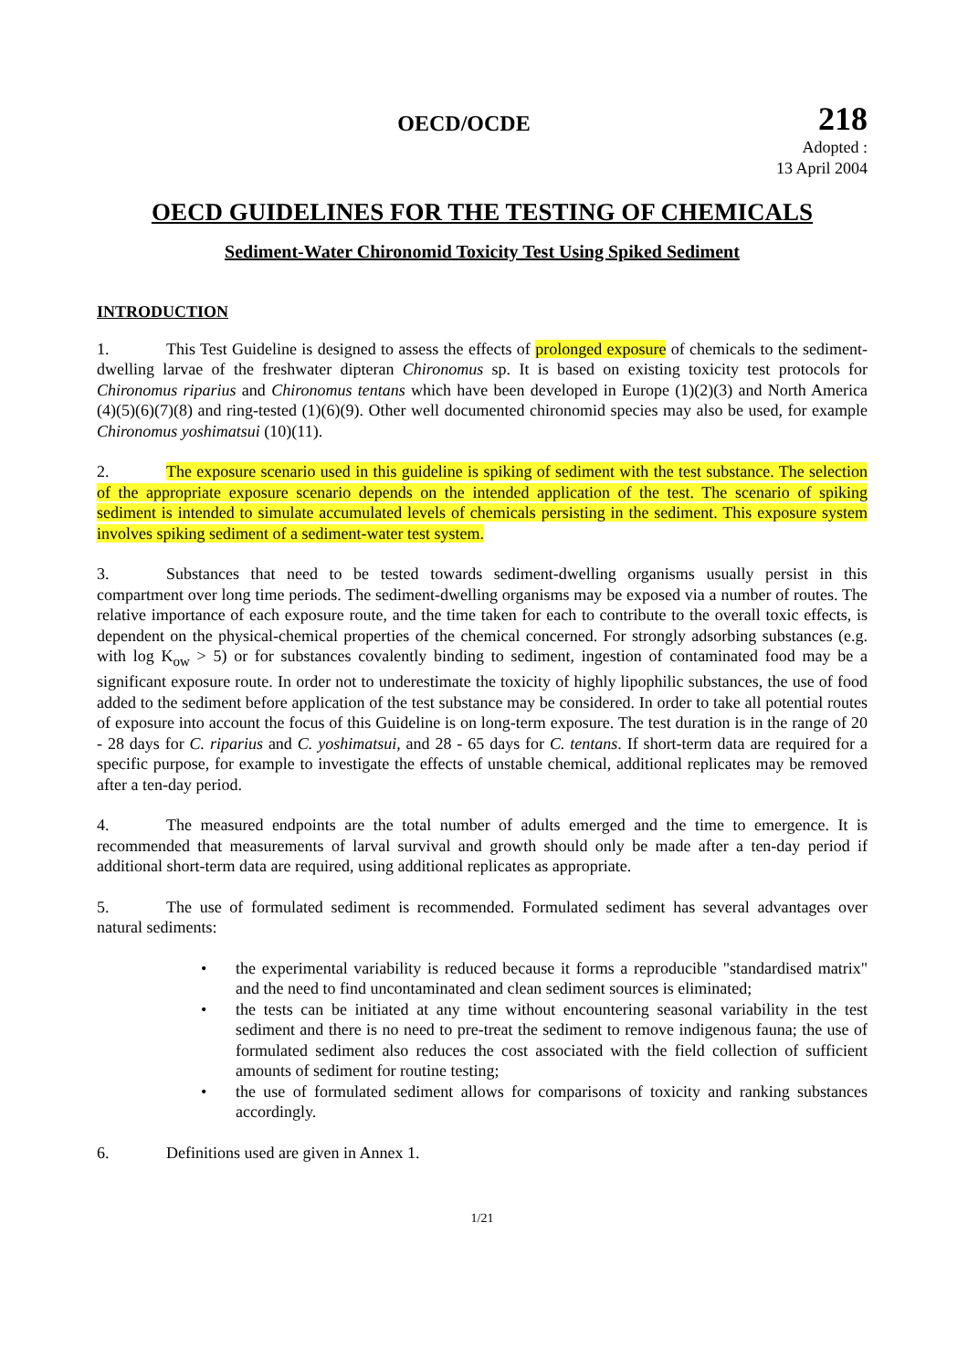OECD/OCDE
218
Adopted :
13 April 2004
OECD GUIDELINES FOR THE TESTING OF CHEMICALS
Sediment-Water Chironomid Toxicity Test Using Spiked Sediment
INTRODUCTION
1. This Test Guideline is designed to assess the effects of prolonged exposure of chemicals to the sediment-dwelling larvae of the freshwater dipteran Chironomus sp. It is based on existing toxicity test protocols for Chironomus riparius and Chironomus tentans which have been developed in Europe (1)(2)(3) and North America (4)(5)(6)(7)(8) and ring-tested (1)(6)(9). Other well documented chironomid species may also be used, for example Chironomus yoshimatsui (10)(11).
2. The exposure scenario used in this guideline is spiking of sediment with the test substance. The selection of the appropriate exposure scenario depends on the intended application of the test. The scenario of spiking sediment is intended to simulate accumulated levels of chemicals persisting in the sediment. This exposure system involves spiking sediment of a sediment-water test system.
3. Substances that need to be tested towards sediment-dwelling organisms usually persist in this compartment over long time periods. The sediment-dwelling organisms may be exposed via a number of routes. The relative importance of each exposure route, and the time taken for each to contribute to the overall toxic effects, is dependent on the physical-chemical properties of the chemical concerned. For strongly adsorbing substances (e.g. with log K<sub>ow</sub> > 5) or for substances covalently binding to sediment, ingestion of contaminated food may be a significant exposure route. In order not to underestimate the toxicity of highly lipophilic substances, the use of food added to the sediment before application of the test substance may be considered. In order to take all potential routes of exposure into account the focus of this Guideline is on long-term exposure. The test duration is in the range of 20 - 28 days for C. riparius and C. yoshimatsui, and 28 - 65 days for C. tentans. If short-term data are required for a specific purpose, for example to investigate the effects of unstable chemical, additional replicates may be removed after a ten-day period.
4. The measured endpoints are the total number of adults emerged and the time to emergence. It is recommended that measurements of larval survival and growth should only be made after a ten-day period if additional short-term data are required, using additional replicates as appropriate.
5. The use of formulated sediment is recommended. Formulated sediment has several advantages over natural sediments:
• the experimental variability is reduced because it forms a reproducible "standardised matrix" and the need to find uncontaminated and clean sediment sources is eliminated;
• the tests can be initiated at any time without encountering seasonal variability in the test sediment and there is no need to pre-treat the sediment to remove indigenous fauna; the use of formulated sediment also reduces the cost associated with the field collection of sufficient amounts of sediment for routine testing;
• the use of formulated sediment allows for comparisons of toxicity and ranking substances accordingly.
6. Definitions used are given in Annex 1.
1/21